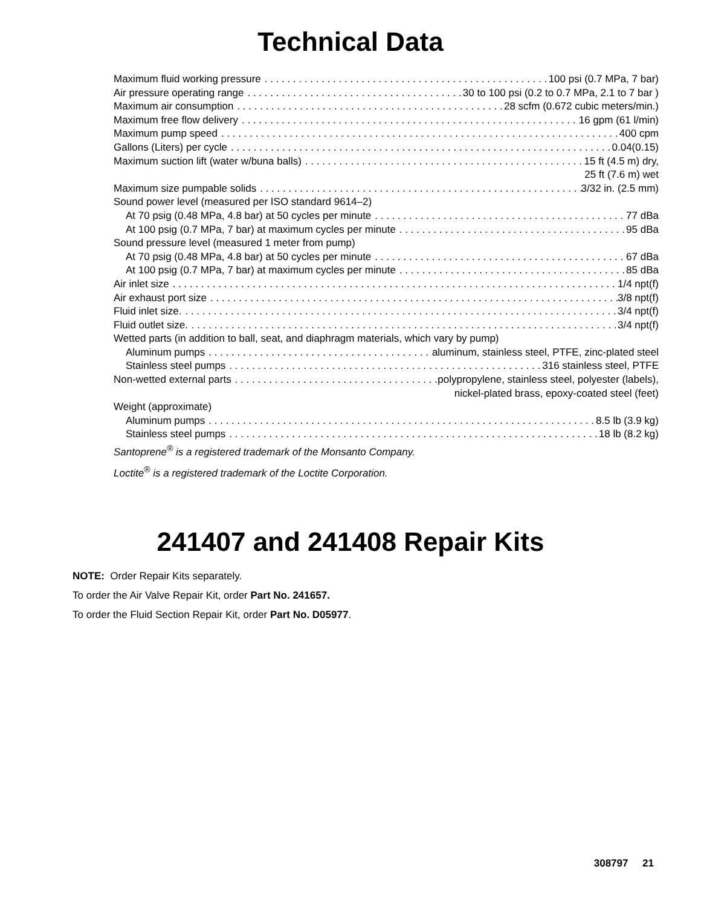Technical Data
Maximum fluid working pressure 100 psi (0.7 MPa, 7 bar)
Air pressure operating range 30 to 100 psi (0.2 to 0.7 MPa, 2.1 to 7 bar )
Maximum air consumption 28 scfm (0.672 cubic meters/min.)
Maximum free flow delivery 16 gpm (61 l/min)
Maximum pump speed 400 cpm
Gallons (Liters) per cycle 0.04(0.15)
Maximum suction lift (water w/buna balls) 15 ft (4.5 m) dry,
25 ft (7.6 m) wet
Maximum size pumpable solids 3/32 in. (2.5 mm)
Sound power level (measured per ISO standard 9614–2)
At 70 psig (0.48 MPa, 4.8 bar) at 50 cycles per minute 77 dBa
At 100 psig (0.7 MPa, 7 bar) at maximum cycles per minute 95 dBa
Sound pressure level (measured 1 meter from pump)
At 70 psig (0.48 MPa, 4.8 bar) at 50 cycles per minute 67 dBa
At 100 psig (0.7 MPa, 7 bar) at maximum cycles per minute 85 dBa
Air inlet size 1/4 npt(f)
Air exhaust port size 3/8 npt(f)
Fluid inlet size. 3/4 npt(f)
Fluid outlet size. 3/4 npt(f)
Wetted parts (in addition to ball, seat, and diaphragm materials, which vary by pump)
Aluminum pumps aluminum, stainless steel, PTFE, zinc-plated steel
Stainless steel pumps 316 stainless steel, PTFE
Non-wetted external parts polypropylene, stainless steel, polyester (labels),
nickel-plated brass, epoxy-coated steel (feet)
Weight (approximate)
Aluminum pumps 8.5 lb (3.9 kg)
Stainless steel pumps 18 lb (8.2 kg)
Santoprene<sup>®</sup> is a registered trademark of the Monsanto Company.
Loctite<sup>®</sup> is a registered trademark of the Loctite Corporation.
241407 and 241408 Repair Kits
NOTE: Order Repair Kits separately.
To order the Air Valve Repair Kit, order Part No. 241657.
To order the Fluid Section Repair Kit, order Part No. D05977.
308797 21